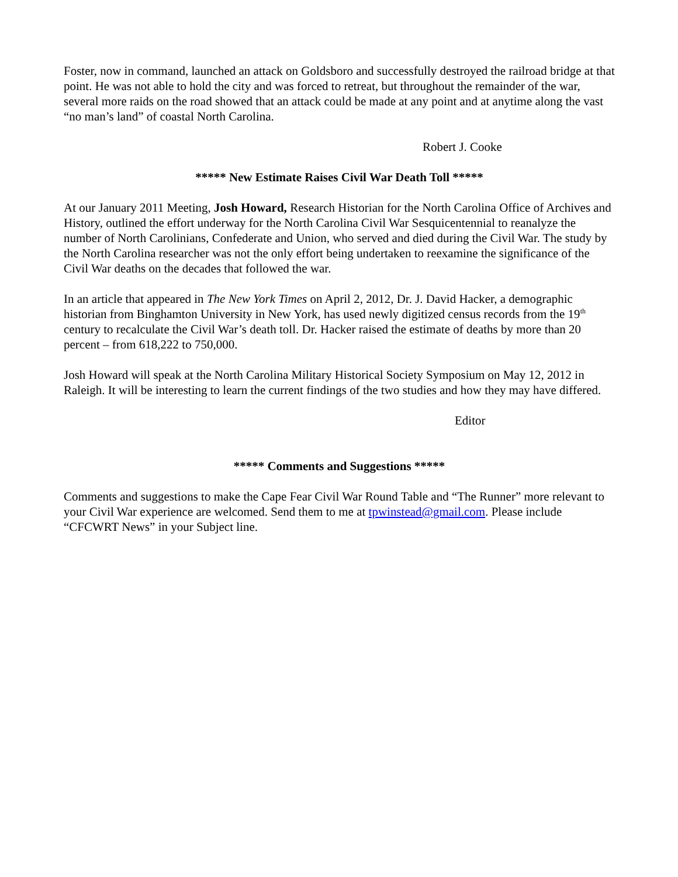Foster, now in command, launched an attack on Goldsboro and successfully destroyed the railroad bridge at that point. He was not able to hold the city and was forced to retreat, but throughout the remainder of the war, several more raids on the road showed that an attack could be made at any point and at anytime along the vast “no man’s land” of coastal North Carolina.
Robert J. Cooke
***** New Estimate Raises Civil War Death Toll *****
At our January 2011 Meeting, Josh Howard, Research Historian for the North Carolina Office of Archives and History, outlined the effort underway for the North Carolina Civil War Sesquicentennial to reanalyze the number of North Carolinians, Confederate and Union, who served and died during the Civil War. The study by the North Carolina researcher was not the only effort being undertaken to reexamine the significance of the Civil War deaths on the decades that followed the war.
In an article that appeared in The New York Times on April 2, 2012, Dr. J. David Hacker, a demographic historian from Binghamton University in New York, has used newly digitized census records from the 19<sup>th</sup> century to recalculate the Civil War’s death toll. Dr. Hacker raised the estimate of deaths by more than 20 percent – from 618,222 to 750,000.
Josh Howard will speak at the North Carolina Military Historical Society Symposium on May 12, 2012 in Raleigh. It will be interesting to learn the current findings of the two studies and how they may have differed.
Editor
***** Comments and Suggestions *****
Comments and suggestions to make the Cape Fear Civil War Round Table and “The Runner” more relevant to your Civil War experience are welcomed. Send them to me at tpwinstead@gmail.com. Please include “CFCWRT News” in your Subject line.